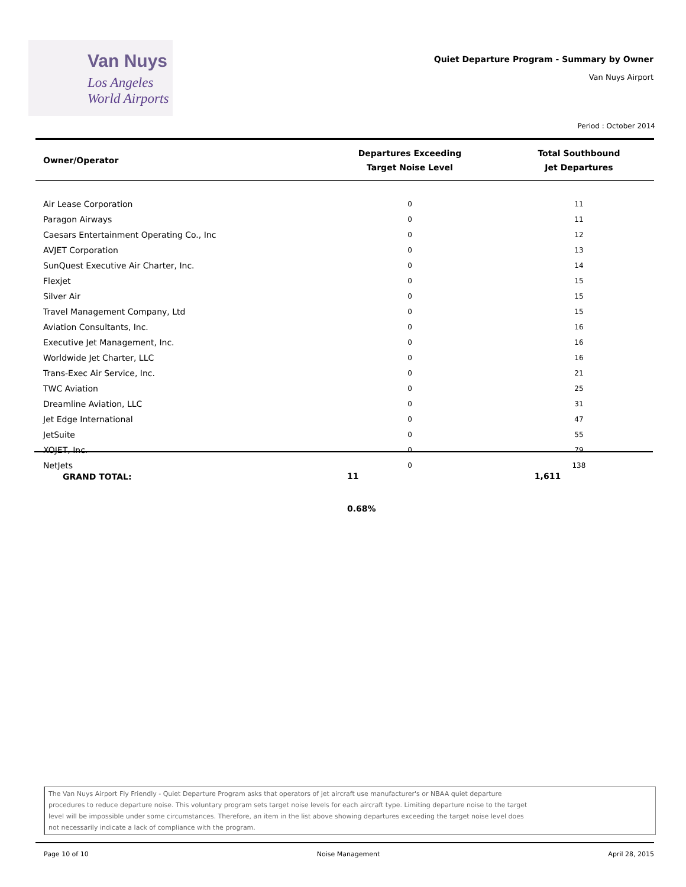Van Nuys
Los Angeles
World Airports
Quiet Departure Program - Summary by Owner
Van Nuys Airport
Period : October 2014
| Owner/Operator | Departures Exceeding Target Noise Level | Total Southbound Jet Departures |
| --- | --- | --- |
| Air Lease Corporation | 0 | 11 |
| Paragon Airways | 0 | 11 |
| Caesars Entertainment Operating Co., Inc | 0 | 12 |
| AVJET Corporation | 0 | 13 |
| SunQuest Executive Air Charter, Inc. | 0 | 14 |
| Flexjet | 0 | 15 |
| Silver Air | 0 | 15 |
| Travel Management Company, Ltd | 0 | 15 |
| Aviation Consultants, Inc. | 0 | 16 |
| Executive Jet Management, Inc. | 0 | 16 |
| Worldwide Jet Charter, LLC | 0 | 16 |
| Trans-Exec Air Service, Inc. | 0 | 21 |
| TWC Aviation | 0 | 25 |
| Dreamline Aviation, LLC | 0 | 31 |
| Jet Edge International | 0 | 47 |
| JetSuite | 0 | 55 |
| XOJET, Inc. | 0 | 79 |
| NetJets | 0 | 138 |
| GRAND TOTAL: | 11 | 1,611 |
| | 0.68% | |
The Van Nuys Airport Fly Friendly - Quiet Departure Program asks that operators of jet aircraft use manufacturer's or NBAA quiet departure
procedures to reduce departure noise. This voluntary program sets target noise levels for each aircraft type. Limiting departure noise to the target
level will be impossible under some circumstances. Therefore, an item in the list above showing departures exceeding the target noise level does
not necessarily indicate a lack of compliance with the program.
Page 10 of 10 Noise Management April 28, 2015